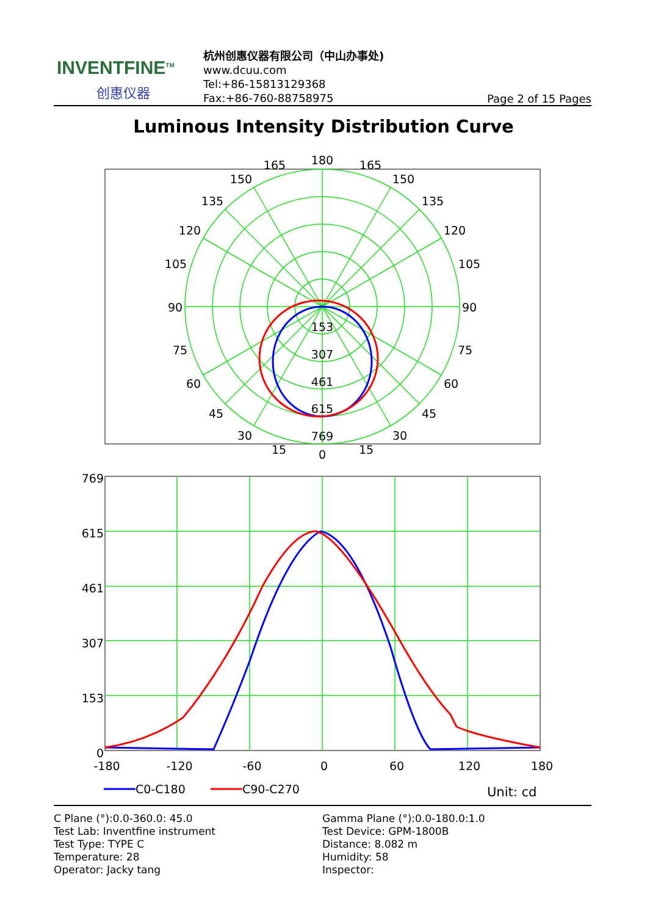INVENTFINE<sup>TM</sup>
创惠仪器
杭州创惠仪器有限公司（中山办事处)
www.dcuu.com
Tel:+86-15813129368
Fax:+86-760-88758975
Page 2 of 15 Pages
Luminous Intensity Distribution Curve
180
165
165
150
150
135
135
120
120
105
105
90
90
75
75
60
60
45
45
30
30
15
15
0
153
307
461
615
769
769
615
461
307
153
0
-180
-120
-60
0
60
120
180
C0-C180
C90-C270
Unit: cd
C Plane (°):0.0-360.0: 45.0
Test Lab: Inventfine instrument
Test Type: TYPE C
Temperature: 28
Operator: Jacky tang
Gamma Plane (°):0.0-180.0:1.0
Test Device: GPM-1800B
Distance: 8.082 m
Humidity: 58
Inspector: